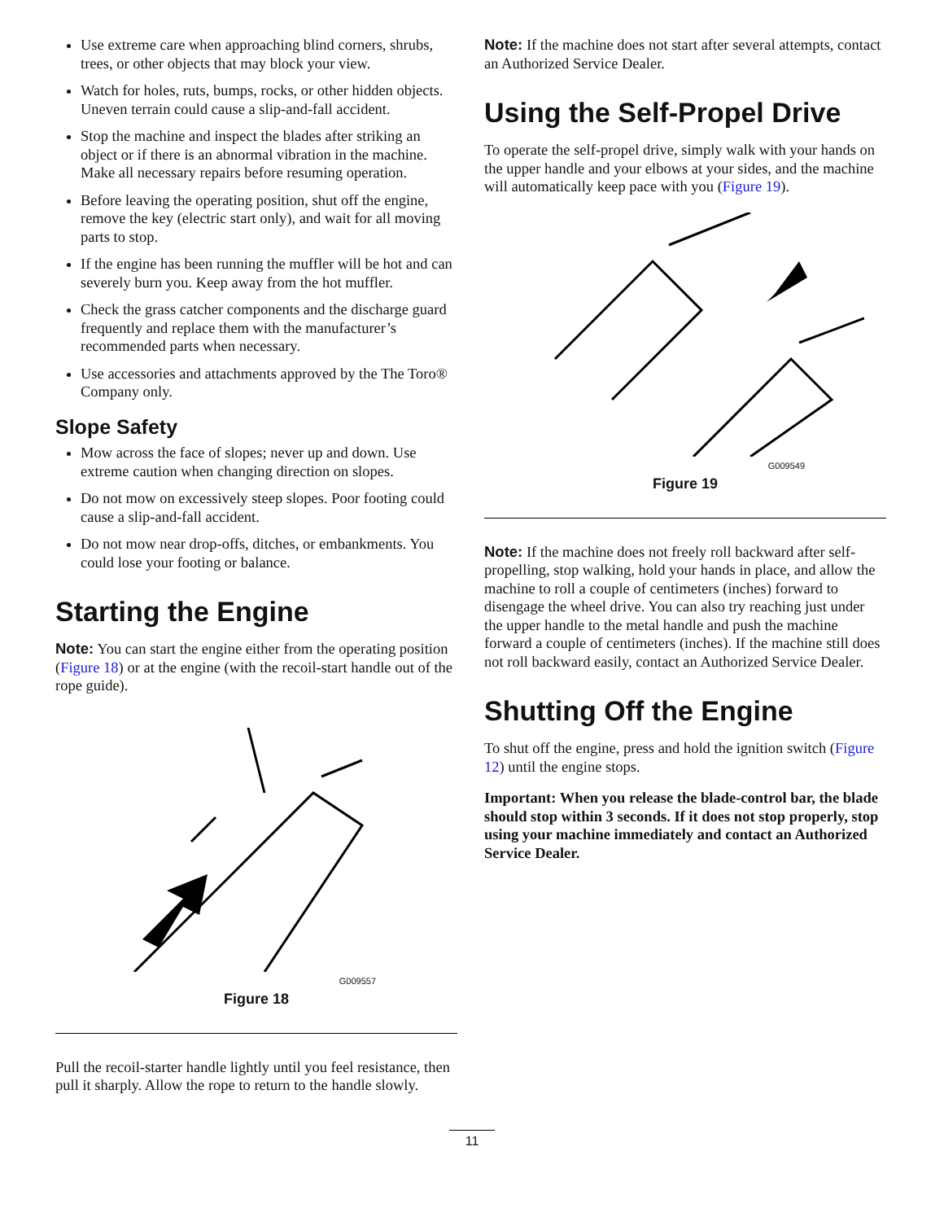Use extreme care when approaching blind corners, shrubs, trees, or other objects that may block your view.
Watch for holes, ruts, bumps, rocks, or other hidden objects. Uneven terrain could cause a slip-and-fall accident.
Stop the machine and inspect the blades after striking an object or if there is an abnormal vibration in the machine. Make all necessary repairs before resuming operation.
Before leaving the operating position, shut off the engine, remove the key (electric start only), and wait for all moving parts to stop.
If the engine has been running the muffler will be hot and can severely burn you. Keep away from the hot muffler.
Check the grass catcher components and the discharge guard frequently and replace them with the manufacturer’s recommended parts when necessary.
Use accessories and attachments approved by the The Toro® Company only.
Slope Safety
Mow across the face of slopes; never up and down. Use extreme caution when changing direction on slopes.
Do not mow on excessively steep slopes. Poor footing could cause a slip-and-fall accident.
Do not mow near drop-offs, ditches, or embankments. You could lose your footing or balance.
Starting the Engine
Note: You can start the engine either from the operating position (Figure 18) or at the engine (with the recoil-start handle out of the rope guide).
G009557
Figure 18
Pull the recoil-starter handle lightly until you feel resistance, then pull it sharply. Allow the rope to return to the handle slowly.
Note: If the machine does not start after several attempts, contact an Authorized Service Dealer.
Using the Self-Propel Drive
To operate the self-propel drive, simply walk with your hands on the upper handle and your elbows at your sides, and the machine will automatically keep pace with you (Figure 19).
G009549
Figure 19
Note: If the machine does not freely roll backward after self-propelling, stop walking, hold your hands in place, and allow the machine to roll a couple of centimeters (inches) forward to disengage the wheel drive. You can also try reaching just under the upper handle to the metal handle and push the machine forward a couple of centimeters (inches). If the machine still does not roll backward easily, contact an Authorized Service Dealer.
Shutting Off the Engine
To shut off the engine, press and hold the ignition switch (Figure 12) until the engine stops.
Important: When you release the blade-control bar, the blade should stop within 3 seconds. If it does not stop properly, stop using your machine immediately and contact an Authorized Service Dealer.
11